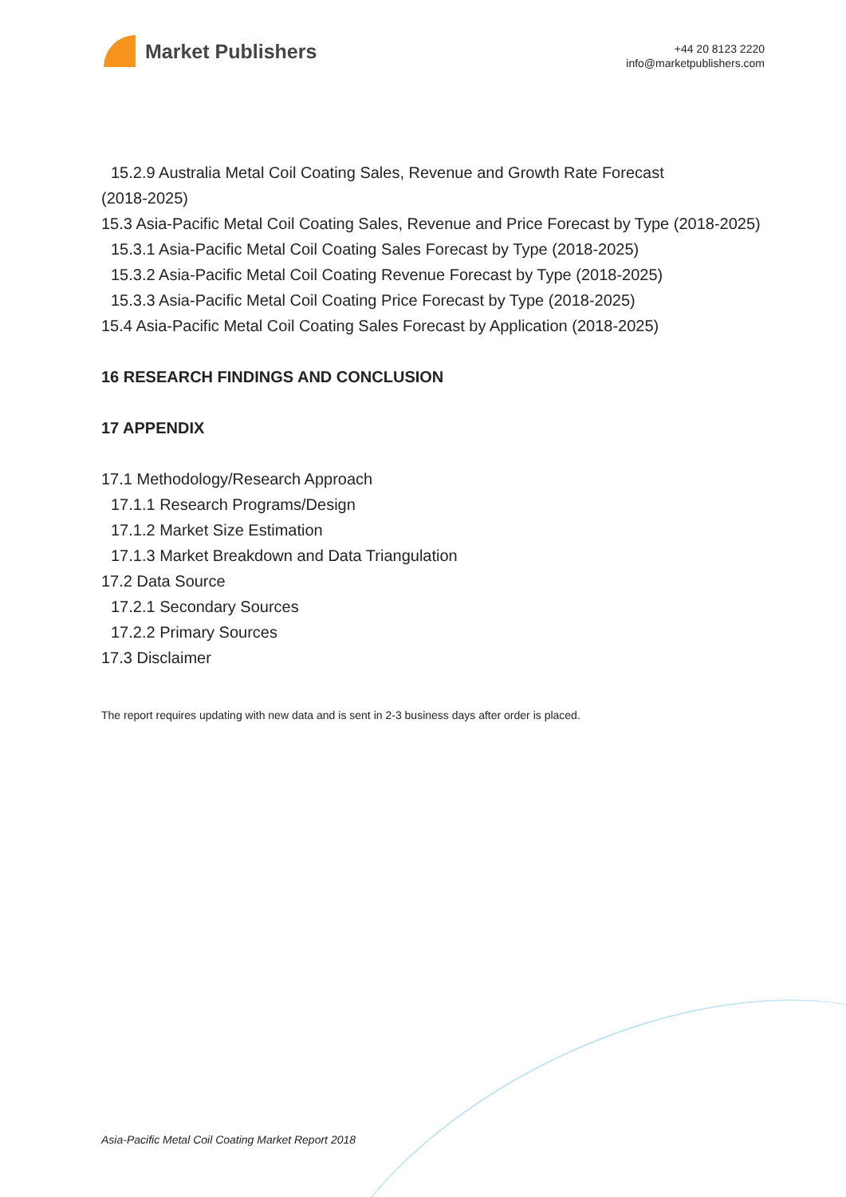Market Publishers
+44 20 8123 2220
info@marketpublishers.com
15.2.9 Australia Metal Coil Coating Sales, Revenue and Growth Rate Forecast
(2018-2025)
15.3 Asia-Pacific Metal Coil Coating Sales, Revenue and Price Forecast by Type (2018-2025)
15.3.1 Asia-Pacific Metal Coil Coating Sales Forecast by Type (2018-2025)
15.3.2 Asia-Pacific Metal Coil Coating Revenue Forecast by Type (2018-2025)
15.3.3 Asia-Pacific Metal Coil Coating Price Forecast by Type (2018-2025)
15.4 Asia-Pacific Metal Coil Coating Sales Forecast by Application (2018-2025)
16 RESEARCH FINDINGS AND CONCLUSION
17 APPENDIX
17.1 Methodology/Research Approach
17.1.1 Research Programs/Design
17.1.2 Market Size Estimation
17.1.3 Market Breakdown and Data Triangulation
17.2 Data Source
17.2.1 Secondary Sources
17.2.2 Primary Sources
17.3 Disclaimer
The report requires updating with new data and is sent in 2-3 business days after order is placed.
Asia-Pacific Metal Coil Coating Market Report 2018